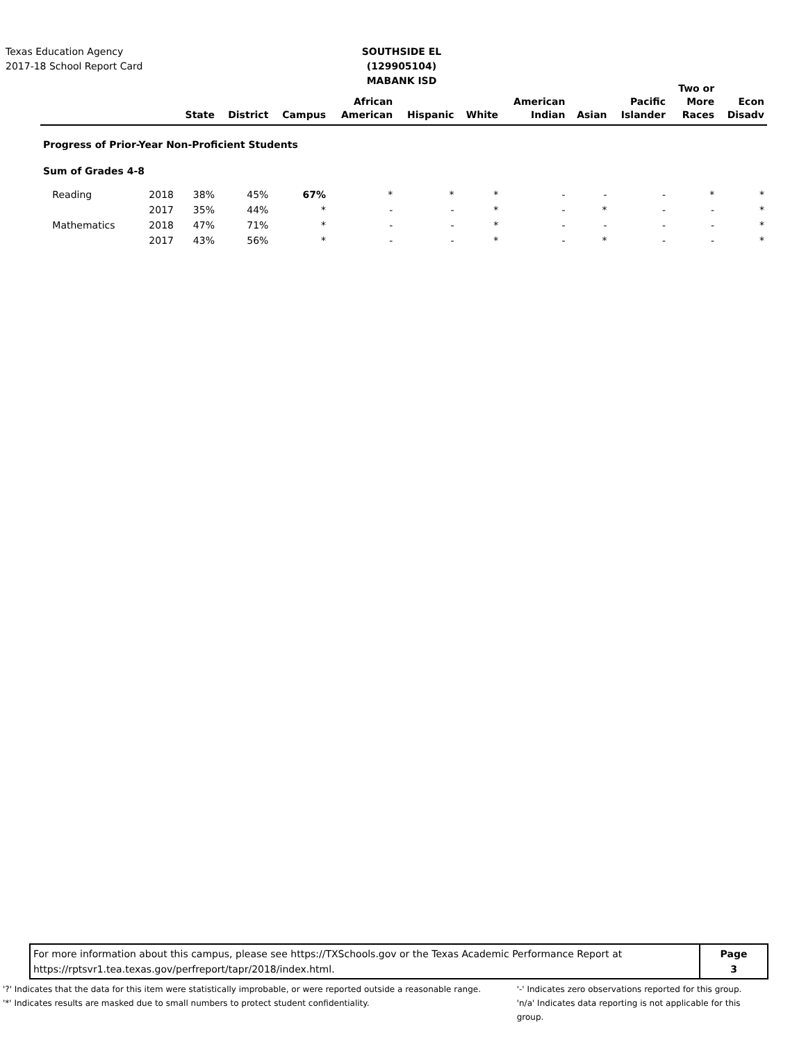Texas Education Agency
2017-18 School Report Card
SOUTHSIDE EL (129905104)
MABANK ISD
| | | State | District | Campus | African American | Hispanic | White | American Indian | Asian | Pacific Islander | Two or More Races | Econ Disadv |
| --- | --- | --- | --- | --- | --- | --- | --- | --- | --- | --- | --- | --- |
| Progress of Prior-Year Non-Proficient Students | | | | | | | | | | | | |
| Sum of Grades 4-8 | | | | | | | | | | | | |
| Reading | 2018 | 38% | 45% | 67% | * | * | * | - | - | - | * | * |
| | 2017 | 35% | 44% | * | - | - | * | - | * | - | - | * |
| Mathematics | 2018 | 47% | 71% | * | - | - | * | - | - | - | - | * |
| | 2017 | 43% | 56% | * | - | - | * | - | * | - | - | * |
For more information about this campus, please see https://TXSchools.gov or the Texas Academic Performance Report at
https://rptsvr1.tea.texas.gov/perfreport/tapr/2018/index.html.
Page
3
'?' Indicates that the data for this item were statistically improbable, or were reported outside a reasonable range.
'*' Indicates results are masked due to small numbers to protect student confidentiality.
'-' Indicates zero observations reported for this group.
'n/a' Indicates data reporting is not applicable for this group.